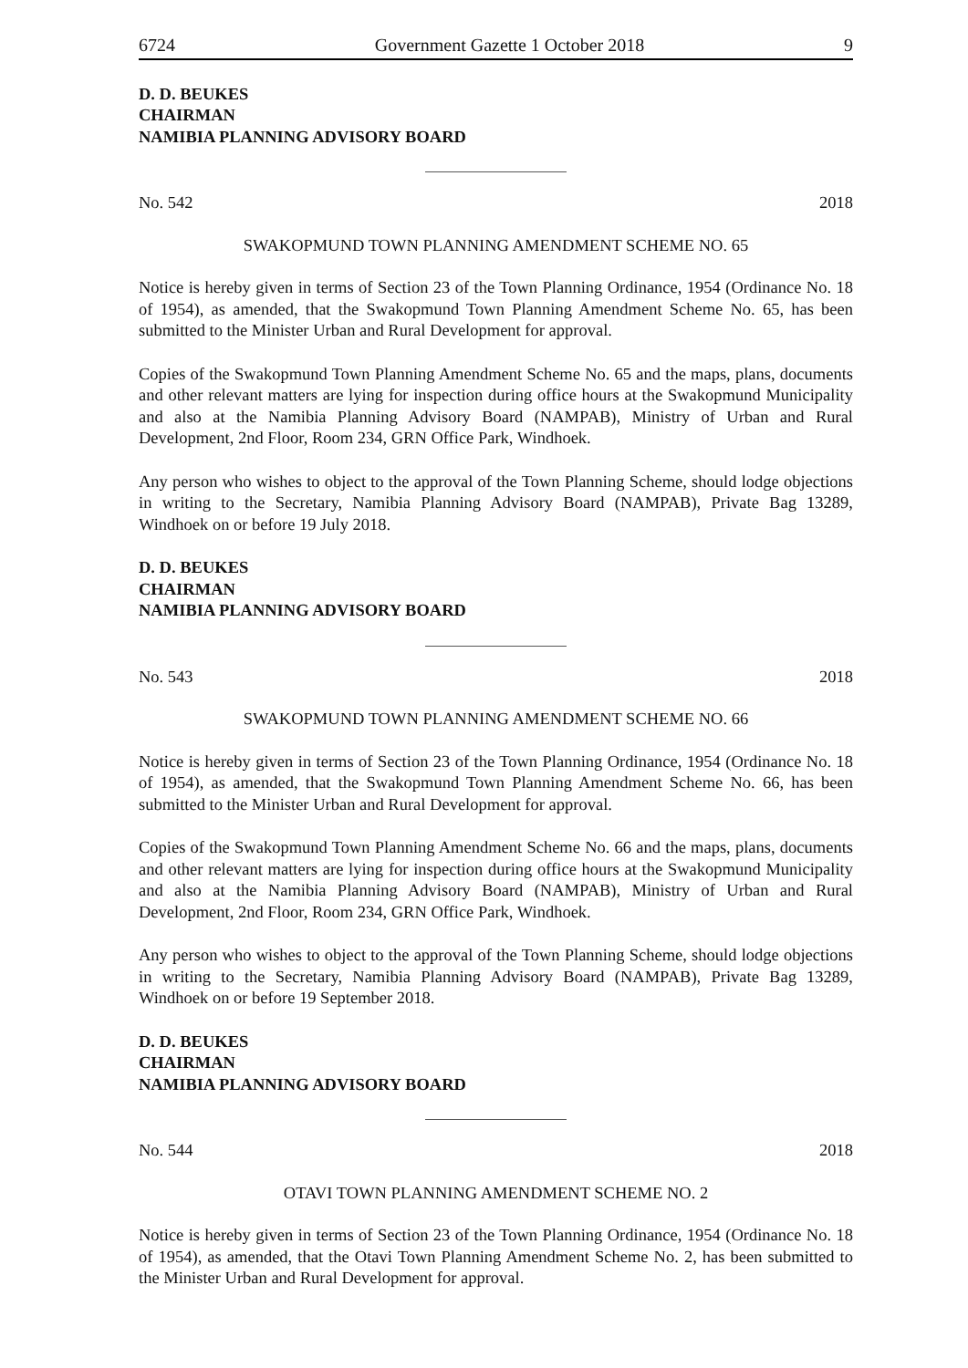6724 Government Gazette 1 October 2018 9
D. D. BEUKES
CHAIRMAN
NAMIBIA PLANNING ADVISORY BOARD
No. 542 2018
SWAKOPMUND TOWN PLANNING AMENDMENT SCHEME NO. 65
Notice is hereby given in terms of Section 23 of the Town Planning Ordinance, 1954 (Ordinance No. 18 of 1954), as amended, that the Swakopmund Town Planning Amendment Scheme No. 65, has been submitted to the Minister Urban and Rural Development for approval.
Copies of the Swakopmund Town Planning Amendment Scheme No. 65 and the maps, plans, documents and other relevant matters are lying for inspection during office hours at the Swakopmund Municipality and also at the Namibia Planning Advisory Board (NAMPAB), Ministry of Urban and Rural Development, 2nd Floor, Room 234, GRN Office Park, Windhoek.
Any person who wishes to object to the approval of the Town Planning Scheme, should lodge objections in writing to the Secretary, Namibia Planning Advisory Board (NAMPAB), Private Bag 13289, Windhoek on or before 19 July 2018.
D. D. BEUKES
CHAIRMAN
NAMIBIA PLANNING ADVISORY BOARD
No. 543 2018
SWAKOPMUND TOWN PLANNING AMENDMENT SCHEME NO. 66
Notice is hereby given in terms of Section 23 of the Town Planning Ordinance, 1954 (Ordinance No. 18 of 1954), as amended, that the Swakopmund Town Planning Amendment Scheme No. 66, has been submitted to the Minister Urban and Rural Development for approval.
Copies of the Swakopmund Town Planning Amendment Scheme No. 66 and the maps, plans, documents and other relevant matters are lying for inspection during office hours at the Swakopmund Municipality and also at the Namibia Planning Advisory Board (NAMPAB), Ministry of Urban and Rural Development, 2nd Floor, Room 234, GRN Office Park, Windhoek.
Any person who wishes to object to the approval of the Town Planning Scheme, should lodge objections in writing to the Secretary, Namibia Planning Advisory Board (NAMPAB), Private Bag 13289, Windhoek on or before 19 September 2018.
D. D. BEUKES
CHAIRMAN
NAMIBIA PLANNING ADVISORY BOARD
No. 544 2018
OTAVI TOWN PLANNING AMENDMENT SCHEME NO. 2
Notice is hereby given in terms of Section 23 of the Town Planning Ordinance, 1954 (Ordinance No. 18 of 1954), as amended, that the Otavi Town Planning Amendment Scheme No. 2, has been submitted to the Minister Urban and Rural Development for approval.